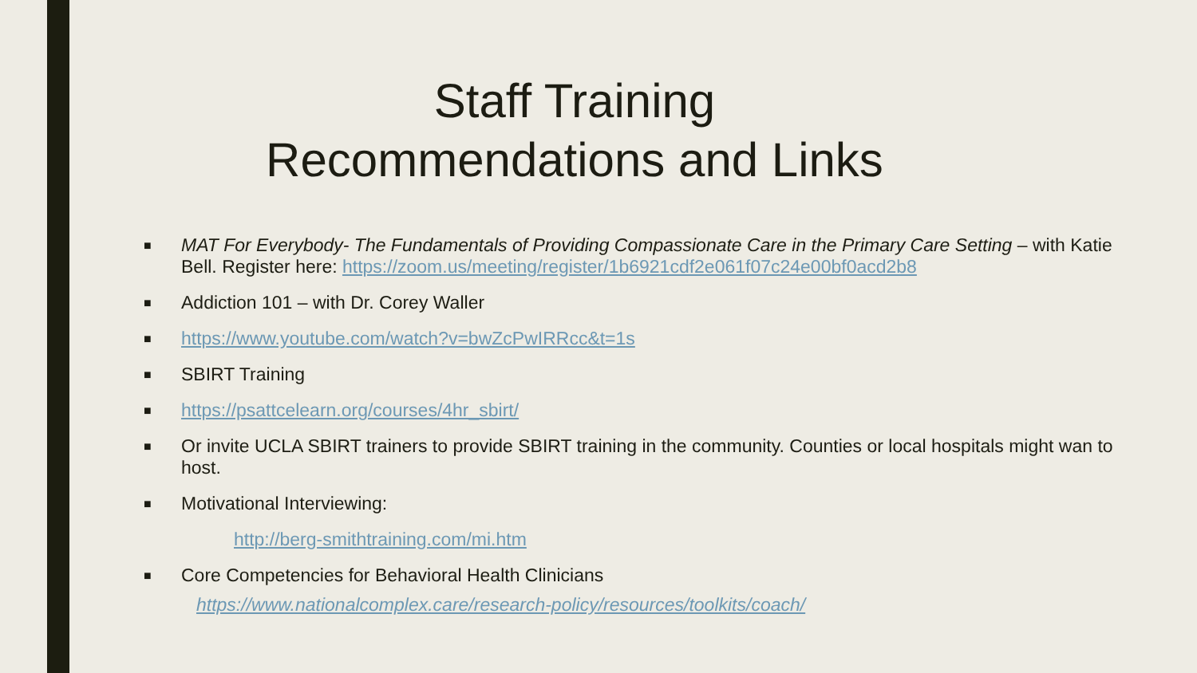Staff Training
Recommendations and Links
■ MAT For Everybody- The Fundamentals of Providing Compassionate Care in the Primary Care Setting – with Katie Bell. Register here: https://zoom.us/meeting/register/1b6921cdf2e061f07c24e00bf0acd2b8
■ Addiction 101 – with Dr. Corey Waller
■ https://www.youtube.com/watch?v=bwZcPwIRRcc&t=1s
■ SBIRT Training
■ https://psattcelearn.org/courses/4hr_sbirt/
■ Or invite UCLA SBIRT trainers to provide SBIRT training in the community. Counties or local hospitals might wan to host.
■ Motivational Interviewing:
http://berg-smithtraining.com/mi.htm
■ Core Competencies for Behavioral Health Clinicians
https://www.nationalcomplex.care/research-policy/resources/toolkits/coach/